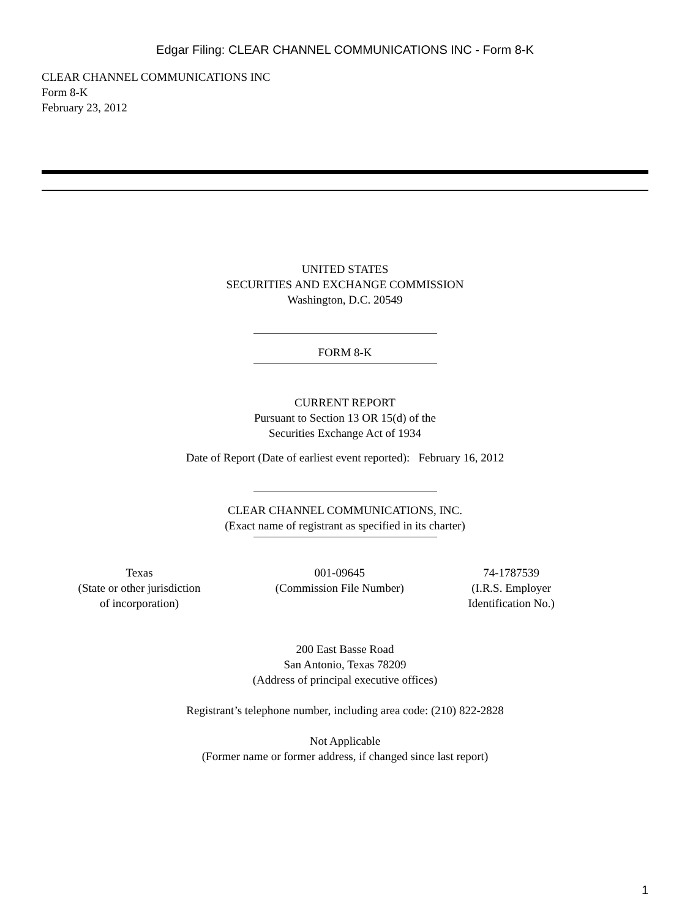Edgar Filing: CLEAR CHANNEL COMMUNICATIONS INC - Form 8-K
CLEAR CHANNEL COMMUNICATIONS INC
Form 8-K
February 23, 2012
UNITED STATES
SECURITIES AND EXCHANGE COMMISSION
Washington, D.C. 20549
FORM 8-K
CURRENT REPORT
Pursuant to Section 13 OR 15(d) of the
Securities Exchange Act of 1934
Date of Report (Date of earliest event reported): February 16, 2012
CLEAR CHANNEL COMMUNICATIONS, INC.
(Exact name of registrant as specified in its charter)
| Texas (State or other jurisdiction of incorporation) | 001-09645 (Commission File Number) | 74-1787539 (I.R.S. Employer Identification No.) |
200 East Basse Road
San Antonio, Texas 78209
(Address of principal executive offices)
Registrant’s telephone number, including area code: (210) 822-2828
Not Applicable
(Former name or former address, if changed since last report)
1